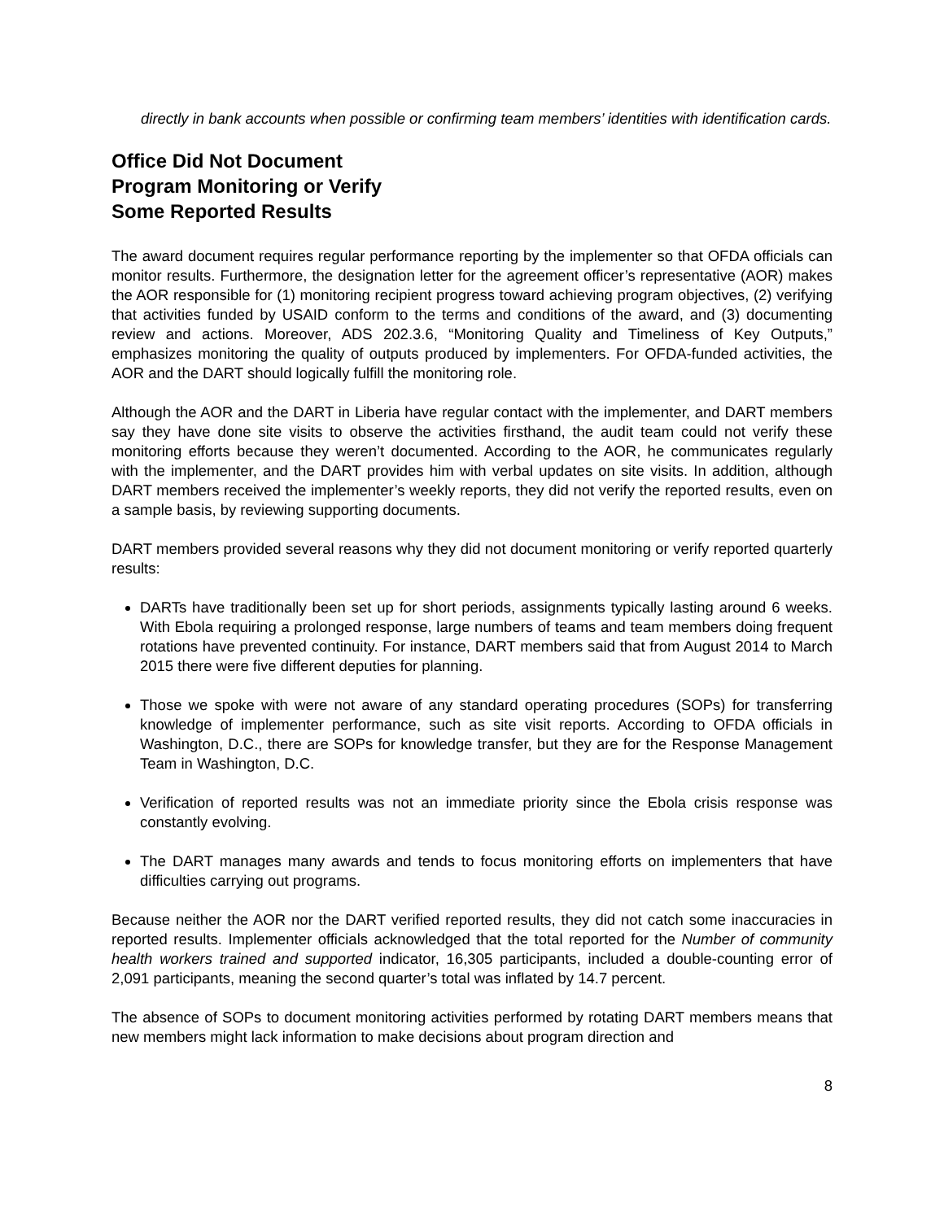directly in bank accounts when possible or confirming team members’ identities with identification cards.
Office Did Not Document
Program Monitoring or Verify
Some Reported Results
The award document requires regular performance reporting by the implementer so that OFDA officials can monitor results. Furthermore, the designation letter for the agreement officer’s representative (AOR) makes the AOR responsible for (1) monitoring recipient progress toward achieving program objectives, (2) verifying that activities funded by USAID conform to the terms and conditions of the award, and (3) documenting review and actions. Moreover, ADS 202.3.6, “Monitoring Quality and Timeliness of Key Outputs,” emphasizes monitoring the quality of outputs produced by implementers. For OFDA-funded activities, the AOR and the DART should logically fulfill the monitoring role.
Although the AOR and the DART in Liberia have regular contact with the implementer, and DART members say they have done site visits to observe the activities firsthand, the audit team could not verify these monitoring efforts because they weren’t documented. According to the AOR, he communicates regularly with the implementer, and the DART provides him with verbal updates on site visits. In addition, although DART members received the implementer’s weekly reports, they did not verify the reported results, even on a sample basis, by reviewing supporting documents.
DART members provided several reasons why they did not document monitoring or verify reported quarterly results:
DARTs have traditionally been set up for short periods, assignments typically lasting around 6 weeks. With Ebola requiring a prolonged response, large numbers of teams and team members doing frequent rotations have prevented continuity. For instance, DART members said that from August 2014 to March 2015 there were five different deputies for planning.
Those we spoke with were not aware of any standard operating procedures (SOPs) for transferring knowledge of implementer performance, such as site visit reports. According to OFDA officials in Washington, D.C., there are SOPs for knowledge transfer, but they are for the Response Management Team in Washington, D.C.
Verification of reported results was not an immediate priority since the Ebola crisis response was constantly evolving.
The DART manages many awards and tends to focus monitoring efforts on implementers that have difficulties carrying out programs.
Because neither the AOR nor the DART verified reported results, they did not catch some inaccuracies in reported results. Implementer officials acknowledged that the total reported for the Number of community health workers trained and supported indicator, 16,305 participants, included a double-counting error of 2,091 participants, meaning the second quarter’s total was inflated by 14.7 percent.
The absence of SOPs to document monitoring activities performed by rotating DART members means that new members might lack information to make decisions about program direction and
8